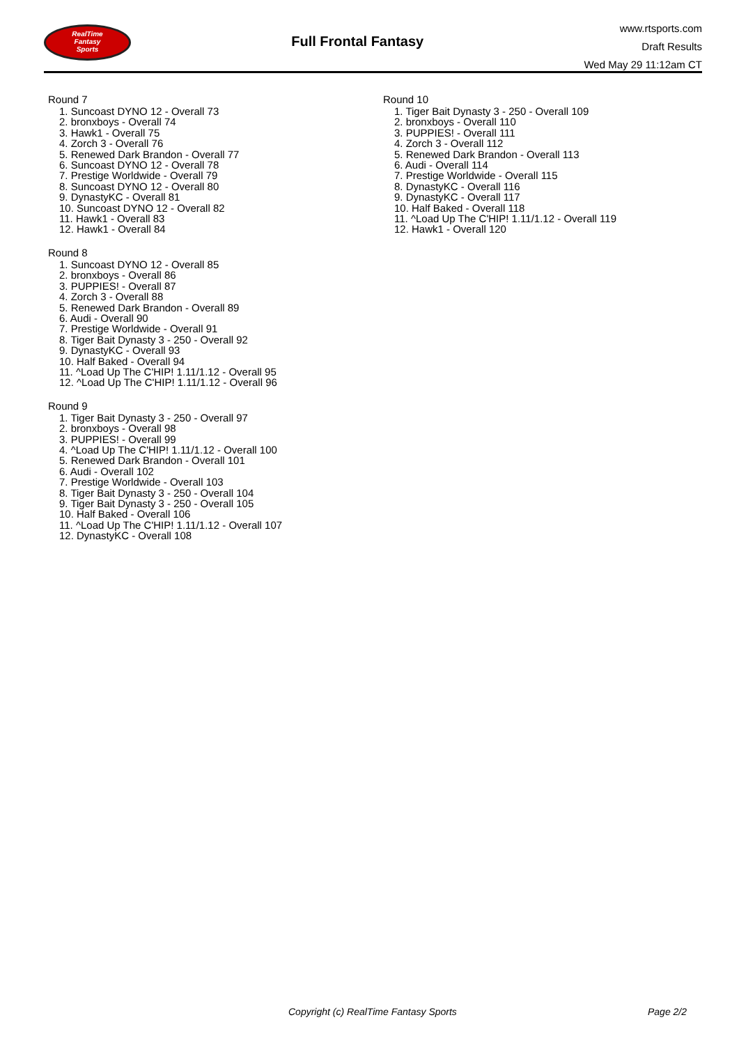RealTime
Fantasy
Sports
Full Frontal Fantasy
www.rtsports.com
Draft Results
Wed May 29 11:12am CT
Round 7
1. Suncoast DYNO 12 - Overall 73
2. bronxboys - Overall 74
3. Hawk1 - Overall 75
4. Zorch 3 - Overall 76
5. Renewed Dark Brandon - Overall 77
6. Suncoast DYNO 12 - Overall 78
7. Prestige Worldwide - Overall 79
8. Suncoast DYNO 12 - Overall 80
9. DynastyKC - Overall 81
10. Suncoast DYNO 12 - Overall 82
11. Hawk1 - Overall 83
12. Hawk1 - Overall 84
Round 8
1. Suncoast DYNO 12 - Overall 85
2. bronxboys - Overall 86
3. PUPPIES! - Overall 87
4. Zorch 3 - Overall 88
5. Renewed Dark Brandon - Overall 89
6. Audi - Overall 90
7. Prestige Worldwide - Overall 91
8. Tiger Bait Dynasty 3 - 250 - Overall 92
9. DynastyKC - Overall 93
10. Half Baked - Overall 94
11. ^Load Up The C'HIP! 1.11/1.12 - Overall 95
12. ^Load Up The C'HIP! 1.11/1.12 - Overall 96
Round 9
1. Tiger Bait Dynasty 3 - 250 - Overall 97
2. bronxboys - Overall 98
3. PUPPIES! - Overall 99
4. ^Load Up The C'HIP! 1.11/1.12 - Overall 100
5. Renewed Dark Brandon - Overall 101
6. Audi - Overall 102
7. Prestige Worldwide - Overall 103
8. Tiger Bait Dynasty 3 - 250 - Overall 104
9. Tiger Bait Dynasty 3 - 250 - Overall 105
10. Half Baked - Overall 106
11. ^Load Up The C'HIP! 1.11/1.12 - Overall 107
12. DynastyKC - Overall 108
Round 10
1. Tiger Bait Dynasty 3 - 250 - Overall 109
2. bronxboys - Overall 110
3. PUPPIES! - Overall 111
4. Zorch 3 - Overall 112
5. Renewed Dark Brandon - Overall 113
6. Audi - Overall 114
7. Prestige Worldwide - Overall 115
8. DynastyKC - Overall 116
9. DynastyKC - Overall 117
10. Half Baked - Overall 118
11. ^Load Up The C'HIP! 1.11/1.12 - Overall 119
12. Hawk1 - Overall 120
Copyright (c) RealTime Fantasy Sports
Page 2/2